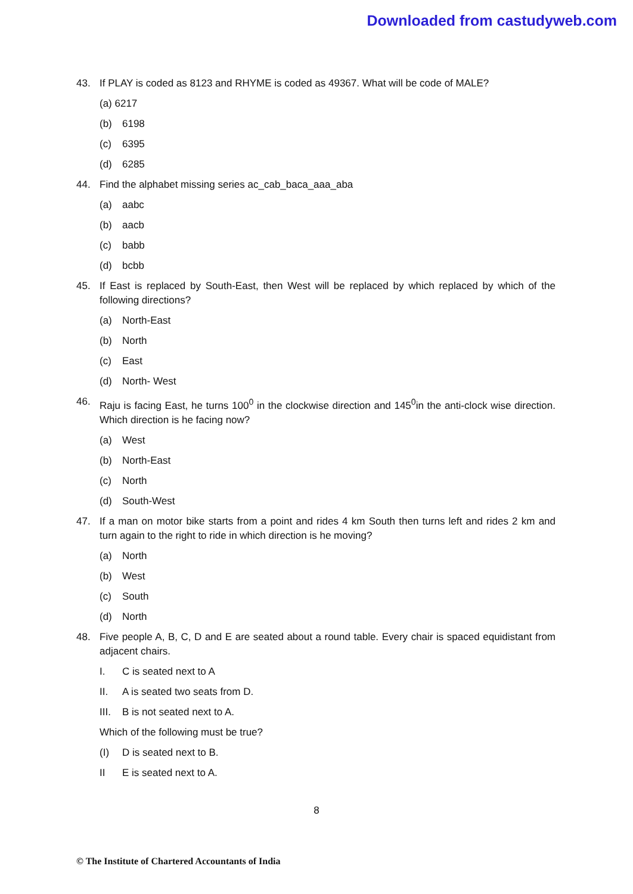Downloaded from castudyweb.com
43. If PLAY is coded as 8123 and RHYME is coded as 49367. What will be code of MALE?
(a) 6217
(b) 6198
(c) 6395
(d) 6285
44. Find the alphabet missing series ac_cab_baca_aaa_aba
(a) aabc
(b) aacb
(c) babb
(d) bcbb
45. If East is replaced by South-East, then West will be replaced by which replaced by which of the following directions?
(a) North-East
(b) North
(c) East
(d) North- West
46. Raju is facing East, he turns 100<sup>0</sup> in the clockwise direction and 145<sup>0</sup>in the anti-clock wise direction. Which direction is he facing now?
(a) West
(b) North-East
(c) North
(d) South-West
47. If a man on motor bike starts from a point and rides 4 km South then turns left and rides 2 km and turn again to the right to ride in which direction is he moving?
(a) North
(b) West
(c) South
(d) North
48. Five people A, B, C, D and E are seated about a round table. Every chair is spaced equidistant from adjacent chairs.
I. C is seated next to A
II. A is seated two seats from D.
III. B is not seated next to A.
Which of the following must be true?
(I) D is seated next to B.
II E is seated next to A.
8
© The Institute of Chartered Accountants of India